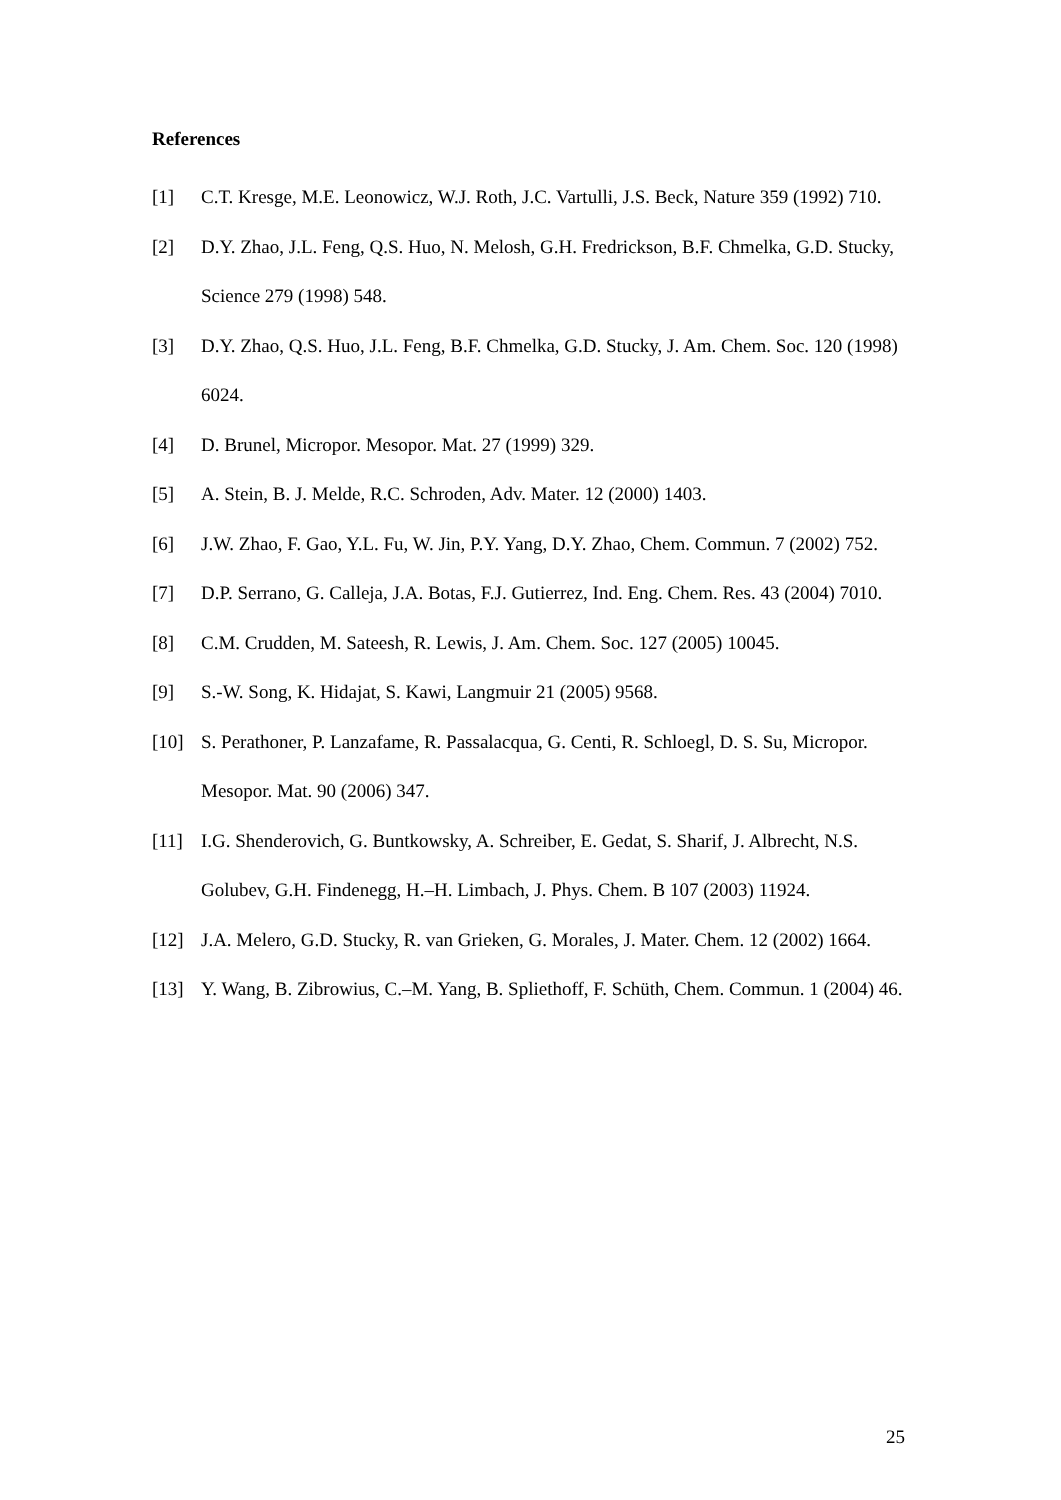References
[1] C.T. Kresge, M.E. Leonowicz, W.J. Roth, J.C. Vartulli, J.S. Beck, Nature 359 (1992) 710.
[2] D.Y. Zhao, J.L. Feng, Q.S. Huo, N. Melosh, G.H. Fredrickson, B.F. Chmelka, G.D. Stucky, Science 279 (1998) 548.
[3] D.Y. Zhao, Q.S. Huo, J.L. Feng, B.F. Chmelka, G.D. Stucky, J. Am. Chem. Soc. 120 (1998) 6024.
[4] D. Brunel, Micropor. Mesopor. Mat. 27 (1999) 329.
[5] A. Stein, B. J. Melde, R.C. Schroden, Adv. Mater. 12 (2000) 1403.
[6] J.W. Zhao, F. Gao, Y.L. Fu, W. Jin, P.Y. Yang, D.Y. Zhao, Chem. Commun. 7 (2002) 752.
[7] D.P. Serrano, G. Calleja, J.A. Botas, F.J. Gutierrez, Ind. Eng. Chem. Res. 43 (2004) 7010.
[8] C.M. Crudden, M. Sateesh, R. Lewis, J. Am. Chem. Soc. 127 (2005) 10045.
[9] S.-W. Song, K. Hidajat, S. Kawi, Langmuir 21 (2005) 9568.
[10] S. Perathoner, P. Lanzafame, R. Passalacqua, G. Centi, R. Schloegl, D. S. Su, Micropor. Mesopor. Mat. 90 (2006) 347.
[11] I.G. Shenderovich, G. Buntkowsky, A. Schreiber, E. Gedat, S. Sharif, J. Albrecht, N.S. Golubev, G.H. Findenegg, H.–H. Limbach, J. Phys. Chem. B 107 (2003) 11924.
[12] J.A. Melero, G.D. Stucky, R. van Grieken, G. Morales, J. Mater. Chem. 12 (2002) 1664.
[13] Y. Wang, B. Zibrowius, C.–M. Yang, B. Spliethoff, F. Schüth, Chem. Commun. 1 (2004) 46.
25